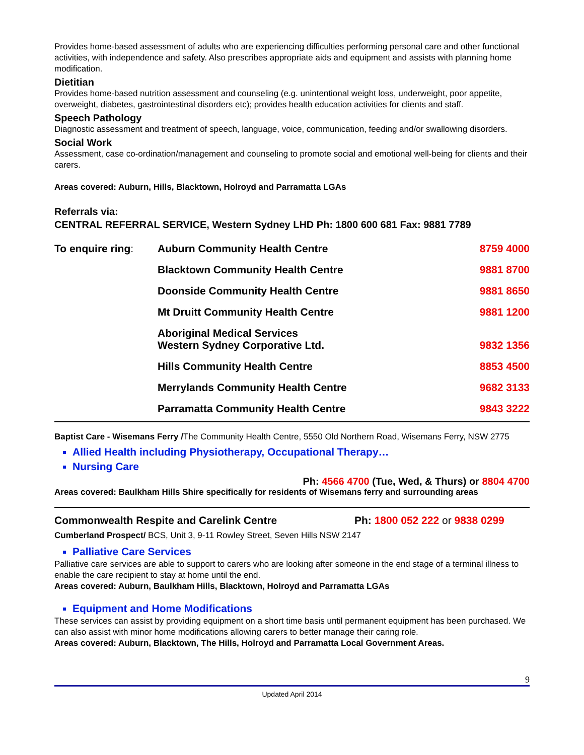Provides home-based assessment of adults who are experiencing difficulties performing personal care and other functional activities, with independence and safety. Also prescribes appropriate aids and equipment and assists with planning home modification.
Dietitian
Provides home-based nutrition assessment and counseling (e.g. unintentional weight loss, underweight, poor appetite, overweight, diabetes, gastrointestinal disorders etc); provides health education activities for clients and staff.
Speech Pathology
Diagnostic assessment and treatment of speech, language, voice, communication, feeding and/or swallowing disorders.
Social Work
Assessment, case co-ordination/management and counseling to promote social and emotional well-being for clients and their carers.
Areas covered: Auburn, Hills, Blacktown, Holroyd and Parramatta LGAs
Referrals via:
CENTRAL REFERRAL SERVICE, Western Sydney LHD Ph: 1800 600 681 Fax: 9881 7789
| To enquire ring : | Auburn Community Health Centre | 8759 4000 |
| | Blacktown Community Health Centre | 9881 8700 |
| | Doonside Community Health Centre | 9881 8650 |
| | Mt Druitt Community Health Centre | 9881 1200 |
| | Aboriginal Medical Services Western Sydney Corporative Ltd. | 9832 1356 |
| | Hills Community Health Centre | 8853 4500 |
| | Merrylands Community Health Centre | 9682 3133 |
| | Parramatta Community Health Centre | 9843 3222 |
Baptist Care - Wisemans Ferry /The Community Health Centre, 5550 Old Northern Road, Wisemans Ferry, NSW 2775
Allied Health including Physiotherapy, Occupational Therapy…
Nursing Care
Ph: 4566 4700 (Tue, Wed, & Thurs) or 8804 4700
Areas covered: Baulkham Hills Shire specifically for residents of Wisemans ferry and surrounding areas
Commonwealth Respite and Carelink Centre Ph: 1800 052 222 or 9838 0299
Cumberland Prospect/ BCS, Unit 3, 9-11 Rowley Street, Seven Hills NSW 2147
Palliative Care Services
Palliative care services are able to support to carers who are looking after someone in the end stage of a terminal illness to enable the care recipient to stay at home until the end.
Areas covered: Auburn, Baulkham Hills, Blacktown, Holroyd and Parramatta LGAs
Equipment and Home Modifications
These services can assist by providing equipment on a short time basis until permanent equipment has been purchased. We can also assist with minor home modifications allowing carers to better manage their caring role.
Areas covered: Auburn, Blacktown, The Hills, Holroyd and Parramatta Local Government Areas.
9
Updated April 2014